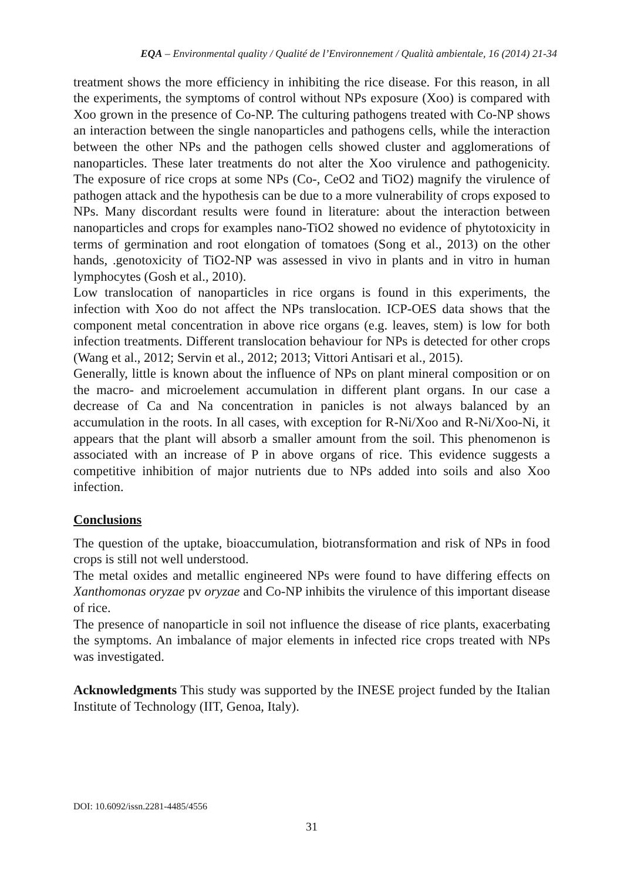EQA – Environmental quality / Qualité de l’Environnement / Qualità ambientale, 16 (2014) 21-34
treatment shows the more efficiency in inhibiting the rice disease. For this reason, in all the experiments, the symptoms of control without NPs exposure (Xoo) is compared with Xoo grown in the presence of Co-NP. The culturing pathogens treated with Co-NP shows an interaction between the single nanoparticles and pathogens cells, while the interaction between the other NPs and the pathogen cells showed cluster and agglomerations of nanoparticles. These later treatments do not alter the Xoo virulence and pathogenicity. The exposure of rice crops at some NPs (Co-, CeO2 and TiO2) magnify the virulence of pathogen attack and the hypothesis can be due to a more vulnerability of crops exposed to NPs. Many discordant results were found in literature: about the interaction between nanoparticles and crops for examples nano-TiO2 showed no evidence of phytotoxicity in terms of germination and root elongation of tomatoes (Song et al., 2013) on the other hands, .genotoxicity of TiO2-NP was assessed in vivo in plants and in vitro in human lymphocytes (Gosh et al., 2010).
Low translocation of nanoparticles in rice organs is found in this experiments, the infection with Xoo do not affect the NPs translocation. ICP-OES data shows that the component metal concentration in above rice organs (e.g. leaves, stem) is low for both infection treatments. Different translocation behaviour for NPs is detected for other crops (Wang et al., 2012; Servin et al., 2012; 2013; Vittori Antisari et al., 2015).
Generally, little is known about the influence of NPs on plant mineral composition or on the macro- and microelement accumulation in different plant organs. In our case a decrease of Ca and Na concentration in panicles is not always balanced by an accumulation in the roots. In all cases, with exception for R-Ni/Xoo and R-Ni/Xoo-Ni, it appears that the plant will absorb a smaller amount from the soil. This phenomenon is associated with an increase of P in above organs of rice. This evidence suggests a competitive inhibition of major nutrients due to NPs added into soils and also Xoo infection.
Conclusions
The question of the uptake, bioaccumulation, biotransformation and risk of NPs in food crops is still not well understood.
The metal oxides and metallic engineered NPs were found to have differing effects on Xanthomonas oryzae pv oryzae and Co-NP inhibits the virulence of this important disease of rice.
The presence of nanoparticle in soil not influence the disease of rice plants, exacerbating the symptoms. An imbalance of major elements in infected rice crops treated with NPs was investigated.
Acknowledgments This study was supported by the INESE project funded by the Italian Institute of Technology (IIT, Genoa, Italy).
DOI: 10.6092/issn.2281-4485/4556
31